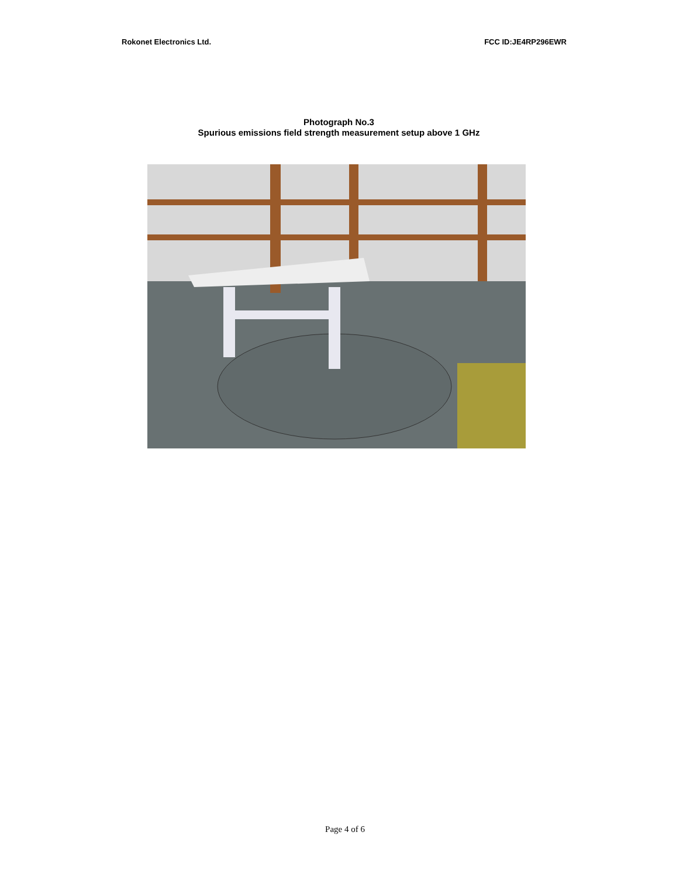Rokonet Electronics Ltd. FCC ID:JE4RP296EWR
Photograph No.3
Spurious emissions field strength measurement setup above 1 GHz
Page 4 of 6